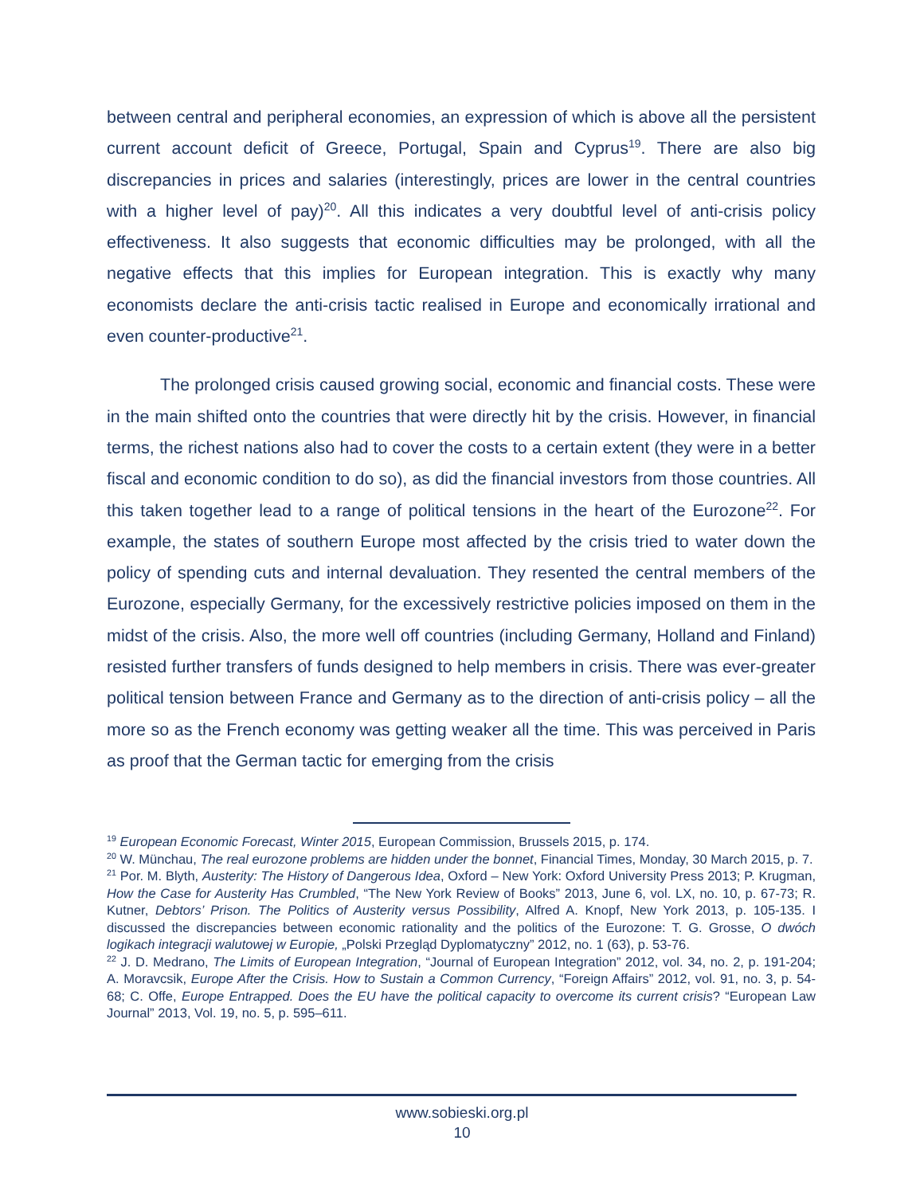between central and peripheral economies, an expression of which is above all the persistent current account deficit of Greece, Portugal, Spain and Cyprus<sup>19</sup>. There are also big discrepancies in prices and salaries (interestingly, prices are lower in the central countries with a higher level of pay)<sup>20</sup>. All this indicates a very doubtful level of anti-crisis policy effectiveness. It also suggests that economic difficulties may be prolonged, with all the negative effects that this implies for European integration. This is exactly why many economists declare the anti-crisis tactic realised in Europe and economically irrational and even counter-productive<sup>21</sup>.
The prolonged crisis caused growing social, economic and financial costs. These were in the main shifted onto the countries that were directly hit by the crisis. However, in financial terms, the richest nations also had to cover the costs to a certain extent (they were in a better fiscal and economic condition to do so), as did the financial investors from those countries. All this taken together lead to a range of political tensions in the heart of the Eurozone<sup>22</sup>. For example, the states of southern Europe most affected by the crisis tried to water down the policy of spending cuts and internal devaluation. They resented the central members of the Eurozone, especially Germany, for the excessively restrictive policies imposed on them in the midst of the crisis. Also, the more well off countries (including Germany, Holland and Finland) resisted further transfers of funds designed to help members in crisis. There was ever-greater political tension between France and Germany as to the direction of anti-crisis policy – all the more so as the French economy was getting weaker all the time. This was perceived in Paris as proof that the German tactic for emerging from the crisis
<sup>19</sup> European Economic Forecast, Winter 2015, European Commission, Brussels 2015, p. 174.
<sup>20</sup> W. Münchau, The real eurozone problems are hidden under the bonnet, Financial Times, Monday, 30 March 2015, p. 7.
<sup>21</sup> Por. M. Blyth, Austerity: The History of Dangerous Idea, Oxford – New York: Oxford University Press 2013; P. Krugman, How the Case for Austerity Has Crumbled, “The New York Review of Books” 2013, June 6, vol. LX, no. 10, p. 67-73; R. Kutner, Debtors’ Prison. The Politics of Austerity versus Possibility, Alfred A. Knopf, New York 2013, p. 105-135. I discussed the discrepancies between economic rationality and the politics of the Eurozone: T. G. Grosse, O dwóch logikach integracji walutowej w Europie, „Polski Przegląd Dyplomatyczny” 2012, no. 1 (63), p. 53-76.
<sup>22</sup> J. D. Medrano, The Limits of European Integration, “Journal of European Integration” 2012, vol. 34, no. 2, p. 191-204; A. Moravcsik, Europe After the Crisis. How to Sustain a Common Currency, “Foreign Affairs” 2012, vol. 91, no. 3, p. 54-68; C. Offe, Europe Entrapped. Does the EU have the political capacity to overcome its current crisis? “European Law Journal” 2013, Vol. 19, no. 5, p. 595–611.
www.sobieski.org.pl
10